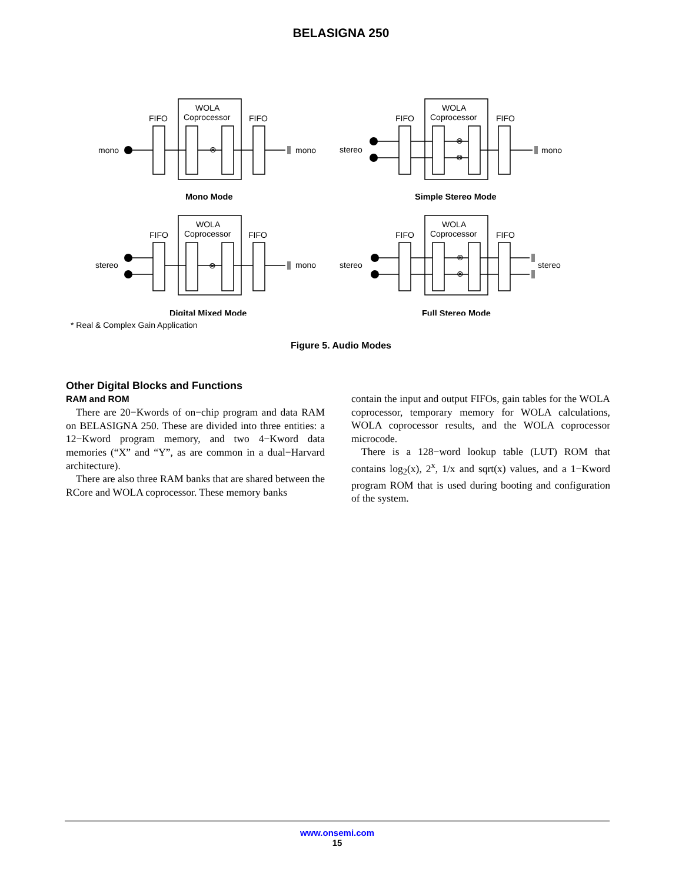BELASIGNA 250
WOLA
Coprocessor
FIFO
FIFO
mono
mono
WOLA
Coprocessor
FIFO
FIFO
stereo
mono
WOLA
Coprocessor
FIFO
FIFO
stereo
mono
WOLA
Coprocessor
FIFO
FIFO
stereo
stereo
⊗
⊗
⊗
⊗
⊗
⊗
Mono Mode
Simple Stereo Mode
Digital Mixed Mode
Full Stereo Mode
Analysis Synthesis
* Real & Complex Gain Application
Figure 5. Audio Modes
Other Digital Blocks and Functions
RAM and ROM
There are 20−Kwords of on−chip program and data RAM on BELASIGNA 250. These are divided into three entities: a 12−Kword program memory, and two 4−Kword data memories (“X” and “Y”, as are common in a dual−Harvard architecture).
There are also three RAM banks that are shared between the RCore and WOLA coprocessor. These memory banks
contain the input and output FIFOs, gain tables for the WOLA coprocessor, temporary memory for WOLA calculations, WOLA coprocessor results, and the WOLA coprocessor microcode.
There is a 128−word lookup table (LUT) ROM that contains log<sub>2</sub>(x), 2<sup>x</sup>, 1/x and sqrt(x) values, and a 1−Kword program ROM that is used during booting and configuration of the system.
www.onsemi.com
15